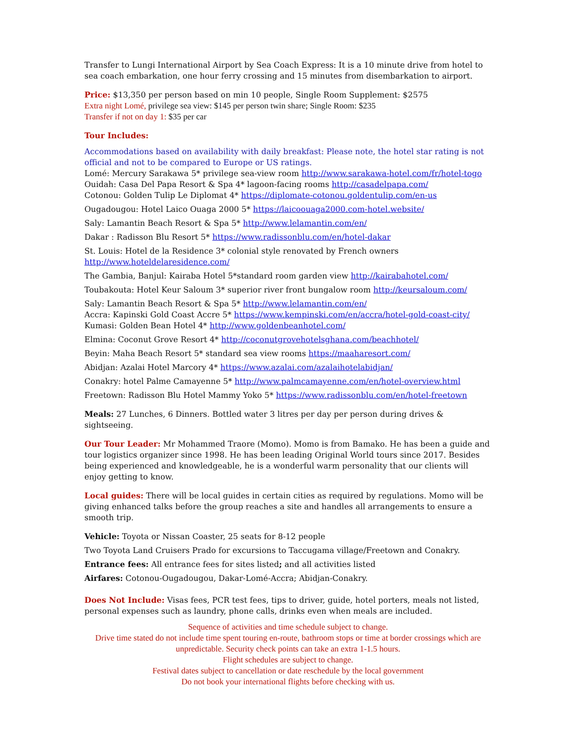Transfer to Lungi International Airport by Sea Coach Express: It is a 10 minute drive from hotel to sea coach embarkation, one hour ferry crossing and 15 minutes from disembarkation to airport.
Price: $13,350 per person based on min 10 people, Single Room Supplement: $2575
Extra night Lomé, privilege sea view: $145 per person twin share; Single Room: $235
Transfer if not on day 1: $35 per car
Tour Includes:
Accommodations based on availability with daily breakfast: Please note, the hotel star rating is not official and not to be compared to Europe or US ratings.
Lomé: Mercury Sarakawa 5* privilege sea-view room http://www.sarakawa-hotel.com/fr/hotel-togo
Ouidah: Casa Del Papa Resort & Spa 4* lagoon-facing rooms http://casadelpapa.com/
Cotonou: Golden Tulip Le Diplomat 4* https://diplomate-cotonou.goldentulip.com/en-us
Ougadougou: Hotel Laico Ouaga 2000 5* https://laicoouaga2000.com-hotel.website/
Saly: Lamantin Beach Resort & Spa 5* http://www.lelamantin.com/en/
Dakar : Radisson Blu Resort 5* https://www.radissonblu.com/en/hotel-dakar
St. Louis: Hotel de la Residence 3* colonial style renovated by French owners http://www.hoteldelaresidence.com/
The Gambia, Banjul: Kairaba Hotel 5*standard room garden view http://kairabahotel.com/
Toubakouta: Hotel Keur Saloum 3* superior river front bungalow room http://keursaloum.com/
Saly: Lamantin Beach Resort & Spa 5* http://www.lelamantin.com/en/
Accra: Kapinski Gold Coast Accre 5* https://www.kempinski.com/en/accra/hotel-gold-coast-city/
Kumasi: Golden Bean Hotel 4* http://www.goldenbeanhotel.com/
Elmina: Coconut Grove Resort 4* http://coconutgrovehotelsghana.com/beachhotel/
Beyin: Maha Beach Resort 5* standard sea view rooms https://maaharesort.com/
Abidjan: Azalai Hotel Marcory 4* https://www.azalai.com/azalaihotelabidjan/
Conakry: hotel Palme Camayenne 5* http://www.palmcamayenne.com/en/hotel-overview.html
Freetown: Radisson Blu Hotel Mammy Yoko 5* https://www.radissonblu.com/en/hotel-freetown
Meals: 27 Lunches, 6 Dinners. Bottled water 3 litres per day per person during drives & sightseeing.
Our Tour Leader: Mr Mohammed Traore (Momo). Momo is from Bamako. He has been a guide and tour logistics organizer since 1998. He has been leading Original World tours since 2017. Besides being experienced and knowledgeable, he is a wonderful warm personality that our clients will enjoy getting to know.
Local guides: There will be local guides in certain cities as required by regulations. Momo will be giving enhanced talks before the group reaches a site and handles all arrangements to ensure a smooth trip.
Vehicle: Toyota or Nissan Coaster, 25 seats for 8-12 people
Two Toyota Land Cruisers Prado for excursions to Taccugama village/Freetown and Conakry.
Entrance fees: All entrance fees for sites listed; and all activities listed
Airfares: Cotonou-Ougadougou, Dakar-Lomé-Accra; Abidjan-Conakry.
Does Not Include: Visas fees, PCR test fees, tips to driver, guide, hotel porters, meals not listed, personal expenses such as laundry, phone calls, drinks even when meals are included.
Sequence of activities and time schedule subject to change.
Drive time stated do not include time spent touring en-route, bathroom stops or time at border crossings which are unpredictable. Security check points can take an extra 1-1.5 hours.
Flight schedules are subject to change.
Festival dates subject to cancellation or date reschedule by the local government
Do not book your international flights before checking with us.